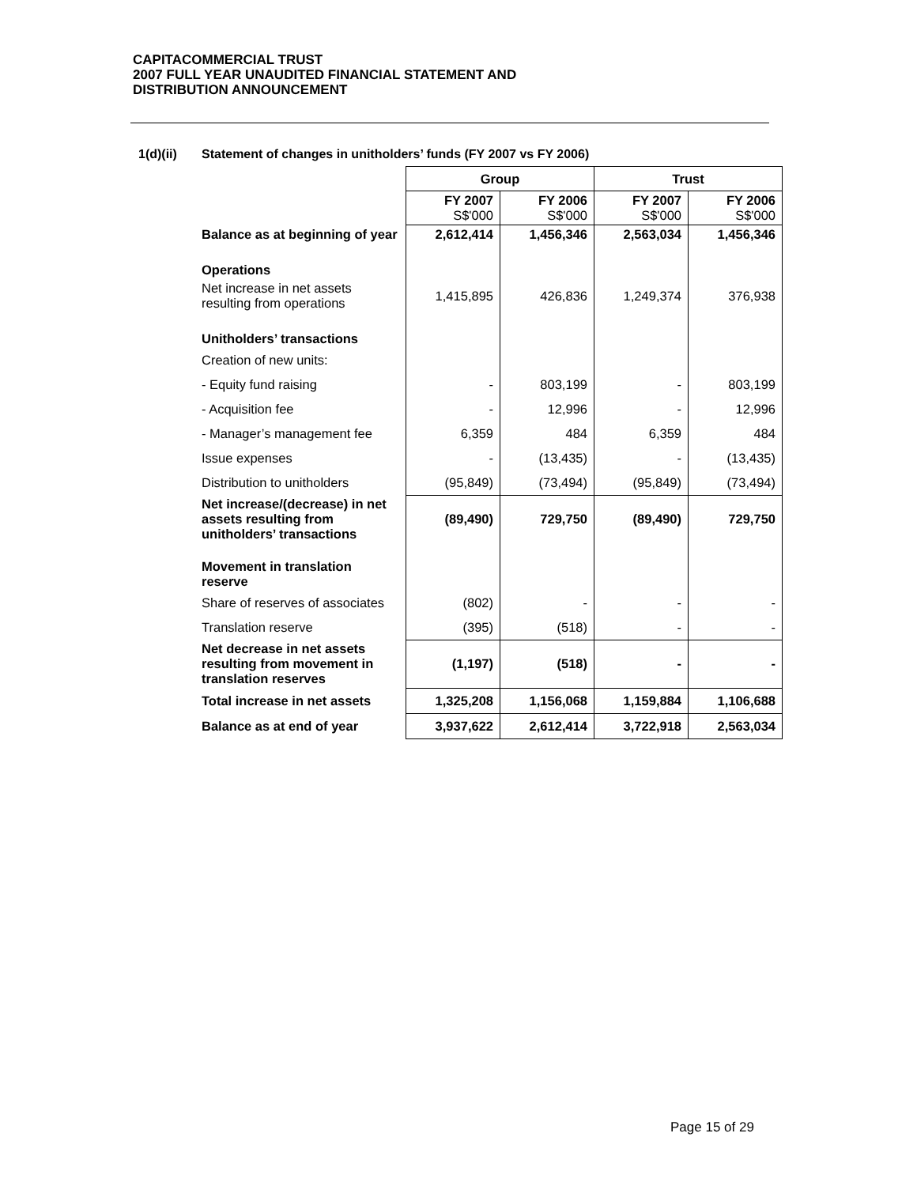CAPITACOMMERCIAL TRUST
2007 FULL YEAR UNAUDITED FINANCIAL STATEMENT AND
DISTRIBUTION ANNOUNCEMENT
1(d)(ii) Statement of changes in unitholders’ funds (FY 2007 vs FY 2006)
| | Group | | Trust | |
| --- | --- | --- | --- | --- |
| | FY 2007 S$'000 | FY 2006 S$'000 | FY 2007 S$'000 | FY 2006 S$'000 |
| Balance as at beginning of year | 2,612,414 | 1,456,346 | 2,563,034 | 1,456,346 |
| Operations | | | | |
| Net increase in net assets resulting from operations | 1,415,895 | 426,836 | 1,249,374 | 376,938 |
| Unitholders’ transactions | | | | |
| Creation of new units: | | | | |
| - Equity fund raising | - | 803,199 | - | 803,199 |
| - Acquisition fee | - | 12,996 | - | 12,996 |
| - Manager’s management fee | 6,359 | 484 | 6,359 | 484 |
| Issue expenses | - | (13,435) | - | (13,435) |
| Distribution to unitholders | (95,849) | (73,494) | (95,849) | (73,494) |
| Net increase/(decrease) in net assets resulting from unitholders’ transactions | (89,490) | 729,750 | (89,490) | 729,750 |
| Movement in translation reserve | | | | |
| Share of reserves of associates | (802) | - | - | - |
| Translation reserve | (395) | (518) | - | - |
| Net decrease in net assets resulting from movement in translation reserves | (1,197) | (518) | - | - |
| Total increase in net assets | 1,325,208 | 1,156,068 | 1,159,884 | 1,106,688 |
| Balance as at end of year | 3,937,622 | 2,612,414 | 3,722,918 | 2,563,034 |
Page 15 of 29